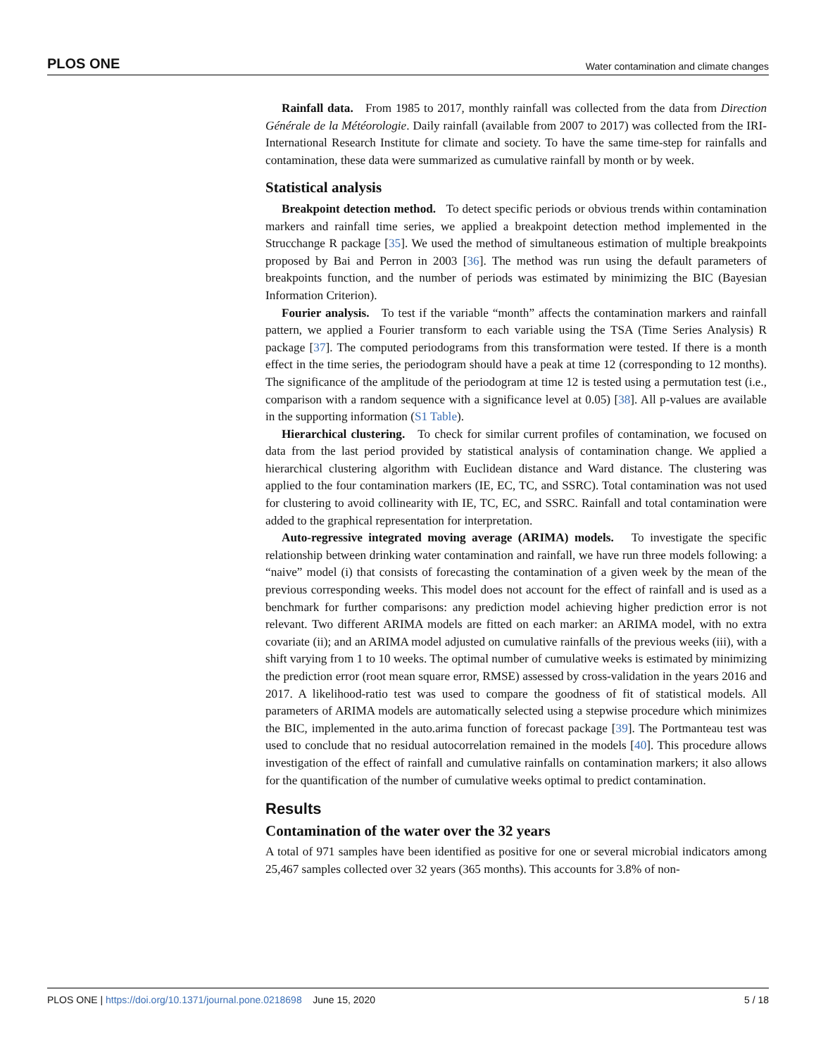PLOS ONE Water contamination and climate changes
Rainfall data. From 1985 to 2017, monthly rainfall was collected from the data from Direction Générale de la Météorologie. Daily rainfall (available from 2007 to 2017) was collected from the IRI-International Research Institute for climate and society. To have the same time-step for rainfalls and contamination, these data were summarized as cumulative rainfall by month or by week.
Statistical analysis
Breakpoint detection method. To detect specific periods or obvious trends within contamination markers and rainfall time series, we applied a breakpoint detection method implemented in the Strucchange R package [35]. We used the method of simultaneous estimation of multiple breakpoints proposed by Bai and Perron in 2003 [36]. The method was run using the default parameters of breakpoints function, and the number of periods was estimated by minimizing the BIC (Bayesian Information Criterion).
Fourier analysis. To test if the variable “month” affects the contamination markers and rainfall pattern, we applied a Fourier transform to each variable using the TSA (Time Series Analysis) R package [37]. The computed periodograms from this transformation were tested. If there is a month effect in the time series, the periodogram should have a peak at time 12 (corresponding to 12 months). The significance of the amplitude of the periodogram at time 12 is tested using a permutation test (i.e., comparison with a random sequence with a significance level at 0.05) [38]. All p-values are available in the supporting information (S1 Table).
Hierarchical clustering. To check for similar current profiles of contamination, we focused on data from the last period provided by statistical analysis of contamination change. We applied a hierarchical clustering algorithm with Euclidean distance and Ward distance. The clustering was applied to the four contamination markers (IE, EC, TC, and SSRC). Total contamination was not used for clustering to avoid collinearity with IE, TC, EC, and SSRC. Rainfall and total contamination were added to the graphical representation for interpretation.
Auto-regressive integrated moving average (ARIMA) models. To investigate the specific relationship between drinking water contamination and rainfall, we have run three models following: a “naive” model (i) that consists of forecasting the contamination of a given week by the mean of the previous corresponding weeks. This model does not account for the effect of rainfall and is used as a benchmark for further comparisons: any prediction model achieving higher prediction error is not relevant. Two different ARIMA models are fitted on each marker: an ARIMA model, with no extra covariate (ii); and an ARIMA model adjusted on cumulative rainfalls of the previous weeks (iii), with a shift varying from 1 to 10 weeks. The optimal number of cumulative weeks is estimated by minimizing the prediction error (root mean square error, RMSE) assessed by cross-validation in the years 2016 and 2017. A likelihood-ratio test was used to compare the goodness of fit of statistical models. All parameters of ARIMA models are automatically selected using a stepwise procedure which minimizes the BIC, implemented in the auto.arima function of forecast package [39]. The Portmanteau test was used to conclude that no residual autocorrelation remained in the models [40]. This procedure allows investigation of the effect of rainfall and cumulative rainfalls on contamination markers; it also allows for the quantification of the number of cumulative weeks optimal to predict contamination.
Results
Contamination of the water over the 32 years
A total of 971 samples have been identified as positive for one or several microbial indicators among 25,467 samples collected over 32 years (365 months). This accounts for 3.8% of non-
PLOS ONE | https://doi.org/10.1371/journal.pone.0218698 June 15, 2020 5 / 18